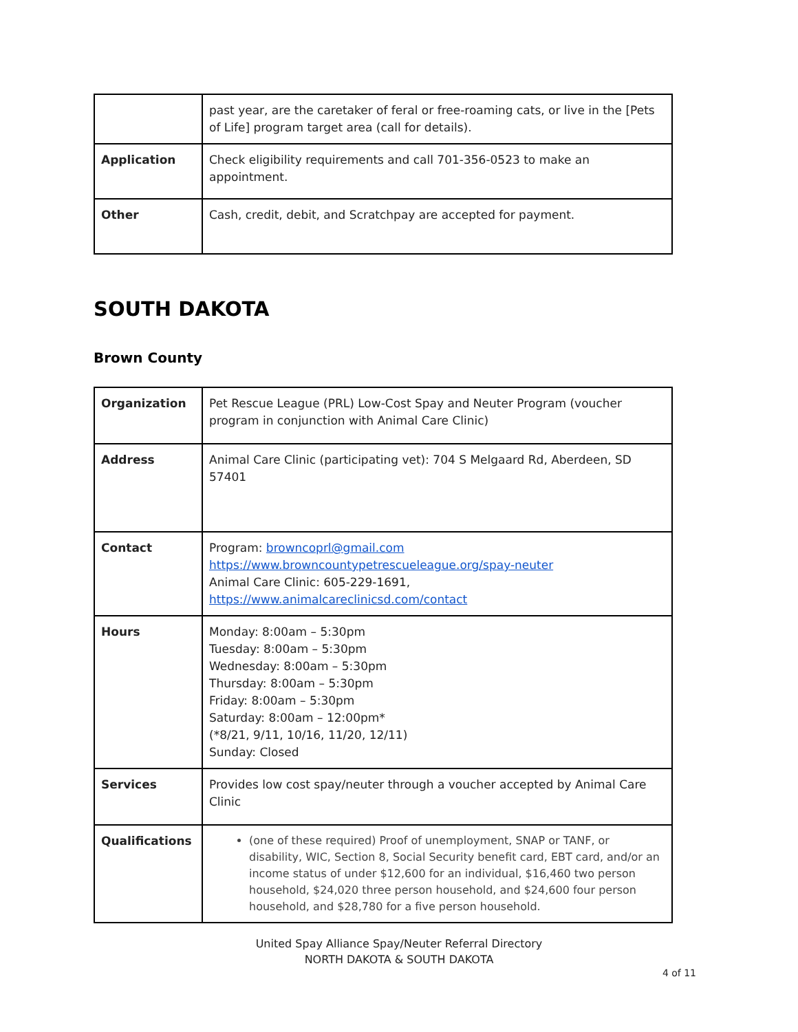| | past year, are the caretaker of feral or free-roaming cats, or live in the [Pets of Life] program target area (call for details). |
| Application | Check eligibility requirements and call 701-356-0523 to make an appointment. |
| Other | Cash, credit, debit, and Scratchpay are accepted for payment. |
SOUTH DAKOTA
Brown County
| Organization | Pet Rescue League (PRL) Low-Cost Spay and Neuter Program (voucher program in conjunction with Animal Care Clinic) |
| Address | Animal Care Clinic (participating vet): 704 S Melgaard Rd, Aberdeen, SD 57401 |
| Contact | Program: browncoprl@gmail.com https://www.browncountypetrescueleague.org/spay-neuter Animal Care Clinic: 605-229-1691, https://www.animalcareclinicsd.com/contact |
| Hours | Monday: 8:00am – 5:30pm Tuesday: 8:00am – 5:30pm Wednesday: 8:00am – 5:30pm Thursday: 8:00am – 5:30pm Friday: 8:00am – 5:30pm Saturday: 8:00am – 12:00pm* (*8/21, 9/11, 10/16, 11/20, 12/11) Sunday: Closed |
| Services | Provides low cost spay/neuter through a voucher accepted by Animal Care Clinic |
| Qualifications | (one of these required) Proof of unemployment, SNAP or TANF, or disability, WIC, Section 8, Social Security benefit card, EBT card, and/or an income status of under $12,600 for an individual, $16,460 two person household, $24,020 three person household, and $24,600 four person household, and $28,780 for a five person household. |
United Spay Alliance Spay/Neuter Referral Directory
NORTH DAKOTA & SOUTH DAKOTA
4 of 11